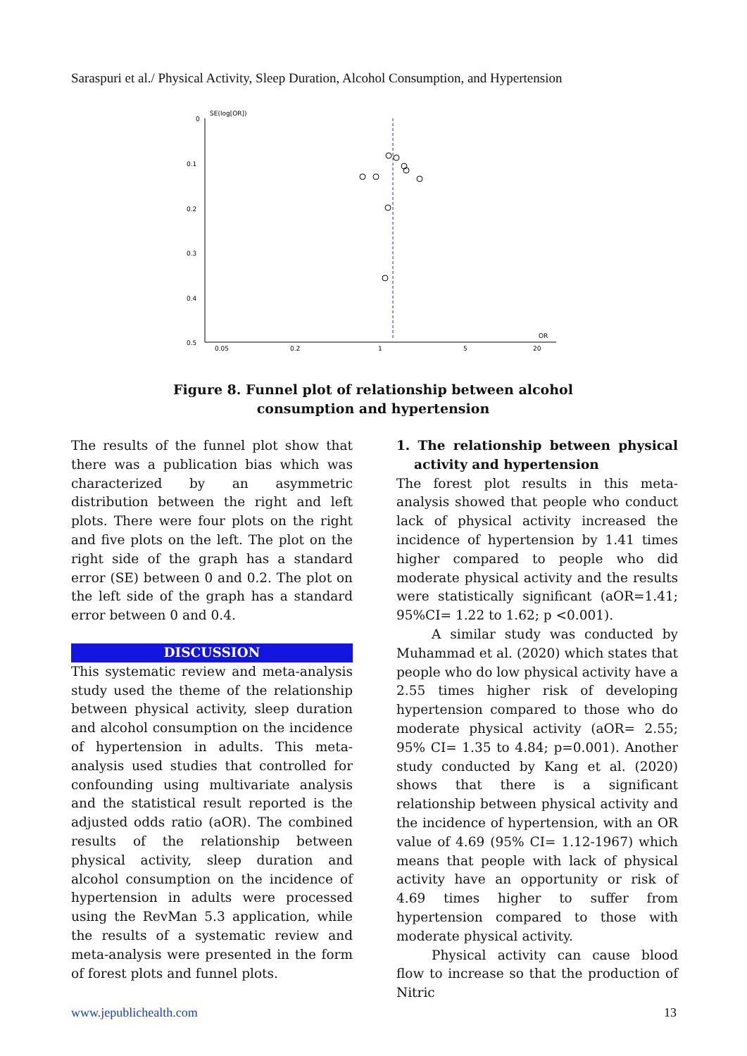Saraspuri et al./ Physical Activity, Sleep Duration, Alcohol Consumption, and Hypertension
SE(log[OR])
OR
0
0.1
0.2
0.3
0.4
0.5
0.05
0.2
1
5
20
Figure 8. Funnel plot of relationship between alcohol consumption and hypertension
The results of the funnel plot show that there was a publication bias which was characterized by an asymmetric distribution between the right and left plots. There were four plots on the right and five plots on the left. The plot on the right side of the graph has a standard error (SE) between 0 and 0.2. The plot on the left side of the graph has a standard error between 0 and 0.4.
DISCUSSION
This systematic review and meta-analysis study used the theme of the relationship between physical activity, sleep duration and alcohol consumption on the incidence of hypertension in adults. This meta-analysis used studies that controlled for confounding using multivariate analysis and the statistical result reported is the adjusted odds ratio (aOR). The combined results of the relationship between physical activity, sleep duration and alcohol consumption on the incidence of hypertension in adults were processed using the RevMan 5.3 application, while the results of a systematic review and meta-analysis were presented in the form of forest plots and funnel plots.
1. The relationship between physical activity and hypertension
The forest plot results in this meta-analysis showed that people who conduct lack of physical activity increased the incidence of hypertension by 1.41 times higher compared to people who did moderate physical activity and the results were statistically significant (aOR=1.41; 95%CI= 1.22 to 1.62; p <0.001).
A similar study was conducted by Muhammad et al. (2020) which states that people who do low physical activity have a 2.55 times higher risk of developing hypertension compared to those who do moderate physical activity (aOR= 2.55; 95% CI= 1.35 to 4.84; p=0.001). Another study conducted by Kang et al. (2020) shows that there is a significant relationship between physical activity and the incidence of hypertension, with an OR value of 4.69 (95% CI= 1.12-1967) which means that people with lack of physical activity have an opportunity or risk of 4.69 times higher to suffer from hypertension compared to those with moderate physical activity.
Physical activity can cause blood flow to increase so that the production of Nitric
www.jepublichealth.com 13